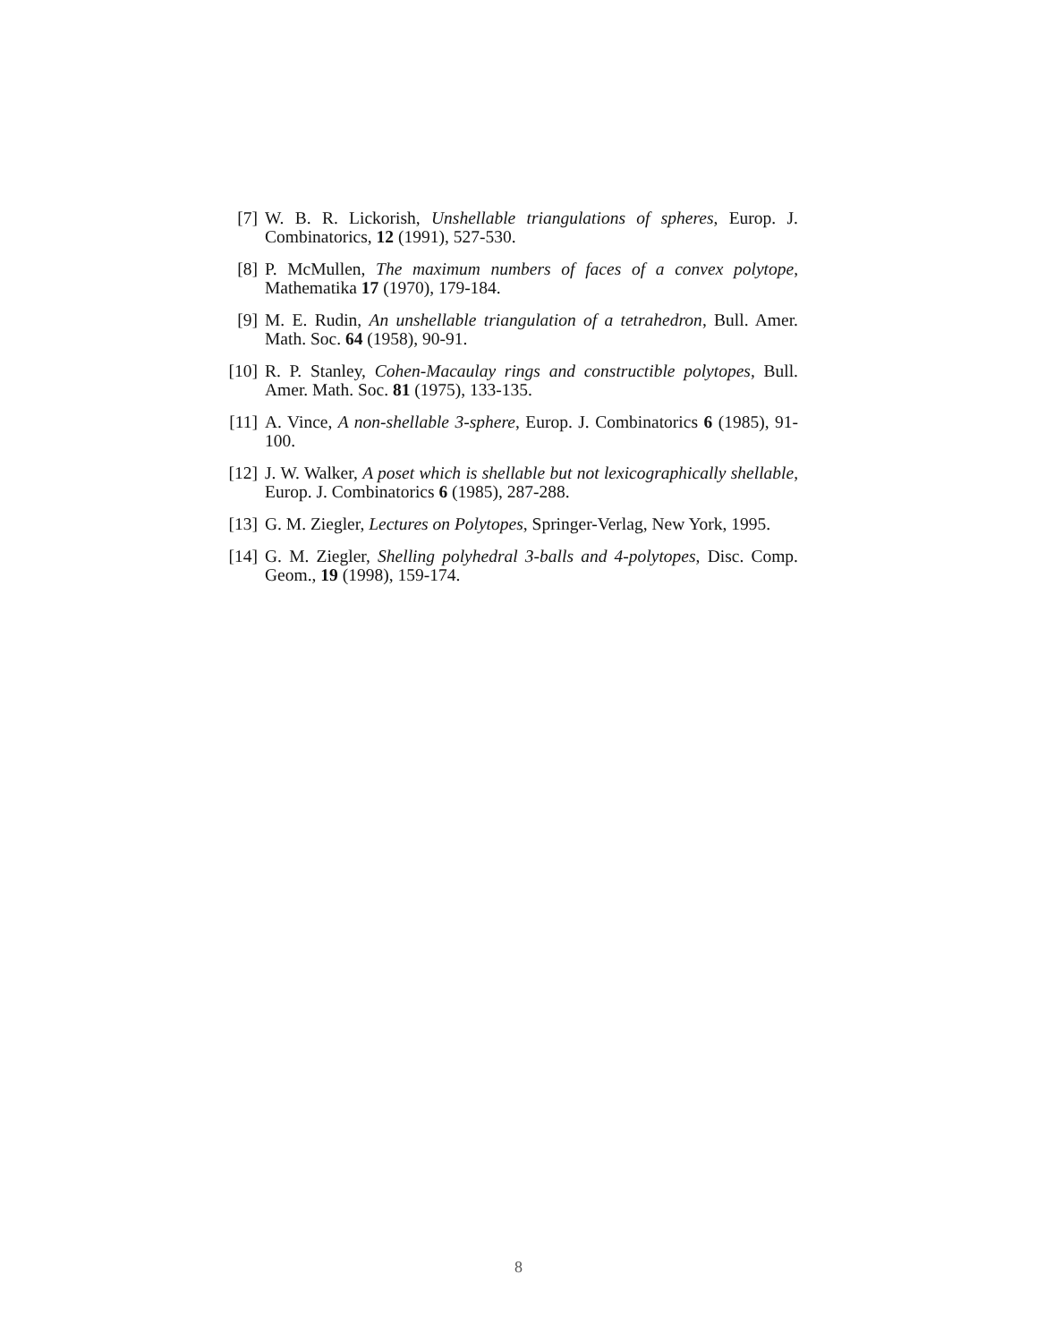[7] W. B. R. Lickorish, Unshellable triangulations of spheres, Europ. J. Combinatorics, 12 (1991), 527-530.
[8] P. McMullen, The maximum numbers of faces of a convex polytope, Mathematika 17 (1970), 179-184.
[9] M. E. Rudin, An unshellable triangulation of a tetrahedron, Bull. Amer. Math. Soc. 64 (1958), 90-91.
[10] R. P. Stanley, Cohen-Macaulay rings and constructible polytopes, Bull. Amer. Math. Soc. 81 (1975), 133-135.
[11] A. Vince, A non-shellable 3-sphere, Europ. J. Combinatorics 6 (1985), 91-100.
[12] J. W. Walker, A poset which is shellable but not lexicographically shellable, Europ. J. Combinatorics 6 (1985), 287-288.
[13] G. M. Ziegler, Lectures on Polytopes, Springer-Verlag, New York, 1995.
[14] G. M. Ziegler, Shelling polyhedral 3-balls and 4-polytopes, Disc. Comp. Geom., 19 (1998), 159-174.
8